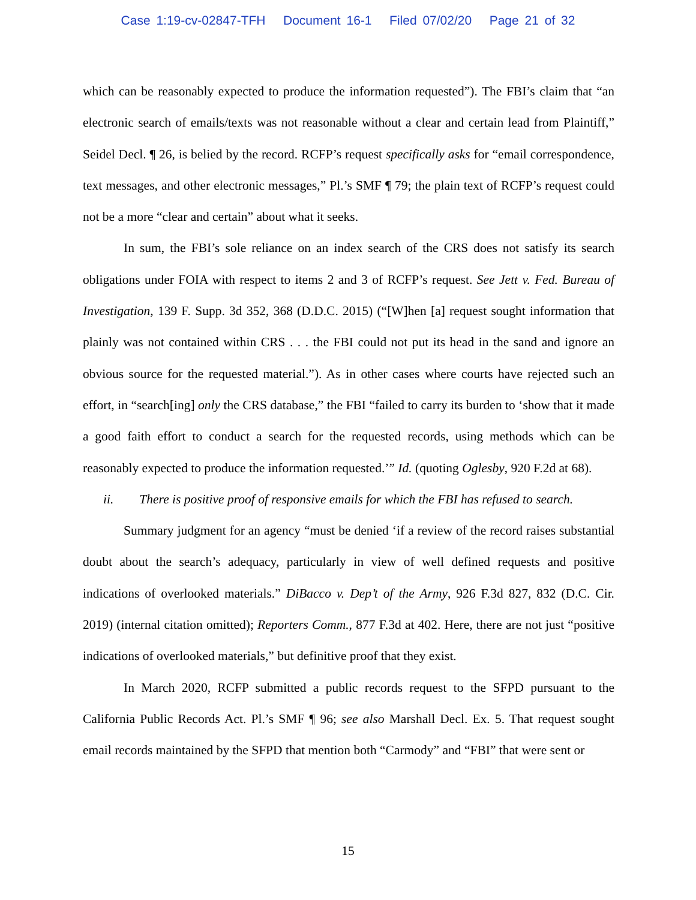Case 1:19-cv-02847-TFH Document 16-1 Filed 07/02/20 Page 21 of 32
which can be reasonably expected to produce the information requested”). The FBI’s claim that “an electronic search of emails/texts was not reasonable without a clear and certain lead from Plaintiff,” Seidel Decl. ¶ 26, is belied by the record. RCFP’s request specifically asks for “email correspondence, text messages, and other electronic messages,” Pl.’s SMF ¶ 79; the plain text of RCFP’s request could not be a more “clear and certain” about what it seeks.
In sum, the FBI’s sole reliance on an index search of the CRS does not satisfy its search obligations under FOIA with respect to items 2 and 3 of RCFP’s request. See Jett v. Fed. Bureau of Investigation, 139 F. Supp. 3d 352, 368 (D.D.C. 2015) (“[W]hen [a] request sought information that plainly was not contained within CRS . . . the FBI could not put its head in the sand and ignore an obvious source for the requested material.”). As in other cases where courts have rejected such an effort, in “search[ing] only the CRS database,” the FBI “failed to carry its burden to ‘show that it made a good faith effort to conduct a search for the requested records, using methods which can be reasonably expected to produce the information requested.’” Id. (quoting Oglesby, 920 F.2d at 68).
ii. There is positive proof of responsive emails for which the FBI has refused to search.
Summary judgment for an agency “must be denied ‘if a review of the record raises substantial doubt about the search’s adequacy, particularly in view of well defined requests and positive indications of overlooked materials.” DiBacco v. Dep’t of the Army, 926 F.3d 827, 832 (D.C. Cir. 2019) (internal citation omitted); Reporters Comm., 877 F.3d at 402. Here, there are not just “positive indications of overlooked materials,” but definitive proof that they exist.
In March 2020, RCFP submitted a public records request to the SFPD pursuant to the California Public Records Act. Pl.’s SMF ¶ 96; see also Marshall Decl. Ex. 5. That request sought email records maintained by the SFPD that mention both “Carmody” and “FBI” that were sent or
15